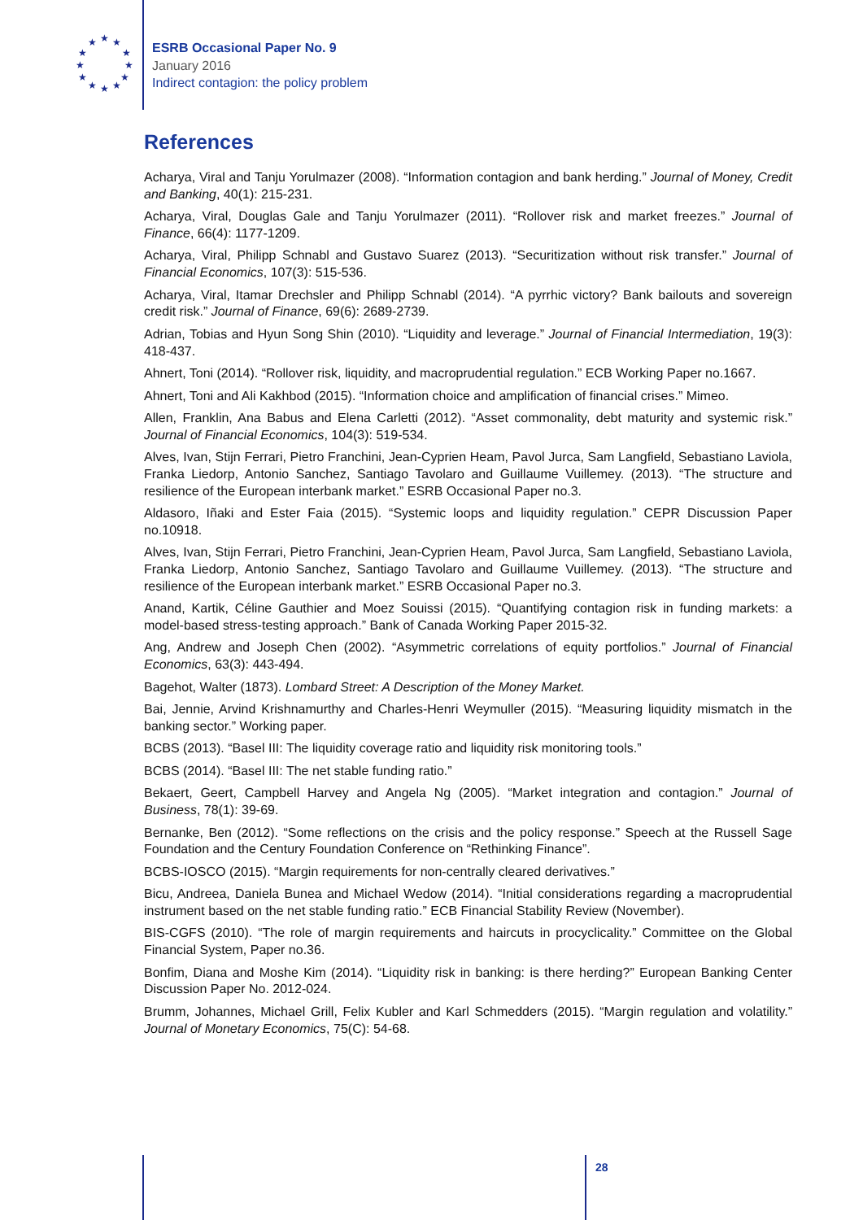★ ★ ★
★
★
★
★ ★ ★
★
★
★
ESRB Occasional Paper No. 9
January 2016
Indirect contagion: the policy problem
References
Acharya, Viral and Tanju Yorulmazer (2008). “Information contagion and bank herding.” Journal of Money, Credit and Banking, 40(1): 215-231.
Acharya, Viral, Douglas Gale and Tanju Yorulmazer (2011). “Rollover risk and market freezes.” Journal of Finance, 66(4): 1177-1209.
Acharya, Viral, Philipp Schnabl and Gustavo Suarez (2013). “Securitization without risk transfer.” Journal of Financial Economics, 107(3): 515-536.
Acharya, Viral, Itamar Drechsler and Philipp Schnabl (2014). “A pyrrhic victory? Bank bailouts and sovereign credit risk.” Journal of Finance, 69(6): 2689-2739.
Adrian, Tobias and Hyun Song Shin (2010). “Liquidity and leverage.” Journal of Financial Intermediation, 19(3): 418-437.
Ahnert, Toni (2014). “Rollover risk, liquidity, and macroprudential regulation.” ECB Working Paper no.1667.
Ahnert, Toni and Ali Kakhbod (2015). “Information choice and amplification of financial crises.” Mimeo.
Allen, Franklin, Ana Babus and Elena Carletti (2012). “Asset commonality, debt maturity and systemic risk.” Journal of Financial Economics, 104(3): 519-534.
Alves, Ivan, Stijn Ferrari, Pietro Franchini, Jean-Cyprien Heam, Pavol Jurca, Sam Langfield, Sebastiano Laviola, Franka Liedorp, Antonio Sanchez, Santiago Tavolaro and Guillaume Vuillemey. (2013). “The structure and resilience of the European interbank market.” ESRB Occasional Paper no.3.
Aldasoro, Iñaki and Ester Faia (2015). “Systemic loops and liquidity regulation.” CEPR Discussion Paper no.10918.
Alves, Ivan, Stijn Ferrari, Pietro Franchini, Jean-Cyprien Heam, Pavol Jurca, Sam Langfield, Sebastiano Laviola, Franka Liedorp, Antonio Sanchez, Santiago Tavolaro and Guillaume Vuillemey. (2013). “The structure and resilience of the European interbank market.” ESRB Occasional Paper no.3.
Anand, Kartik, Céline Gauthier and Moez Souissi (2015). “Quantifying contagion risk in funding markets: a model-based stress-testing approach.” Bank of Canada Working Paper 2015-32.
Ang, Andrew and Joseph Chen (2002). “Asymmetric correlations of equity portfolios.” Journal of Financial Economics, 63(3): 443-494.
Bagehot, Walter (1873). Lombard Street: A Description of the Money Market.
Bai, Jennie, Arvind Krishnamurthy and Charles-Henri Weymuller (2015). “Measuring liquidity mismatch in the banking sector.” Working paper.
BCBS (2013). “Basel III: The liquidity coverage ratio and liquidity risk monitoring tools.”
BCBS (2014). “Basel III: The net stable funding ratio.”
Bekaert, Geert, Campbell Harvey and Angela Ng (2005). “Market integration and contagion.” Journal of Business, 78(1): 39-69.
Bernanke, Ben (2012). “Some reflections on the crisis and the policy response.” Speech at the Russell Sage Foundation and the Century Foundation Conference on “Rethinking Finance”.
BCBS-IOSCO (2015). “Margin requirements for non-centrally cleared derivatives.”
Bicu, Andreea, Daniela Bunea and Michael Wedow (2014). “Initial considerations regarding a macroprudential instrument based on the net stable funding ratio.” ECB Financial Stability Review (November).
BIS-CGFS (2010). “The role of margin requirements and haircuts in procyclicality.” Committee on the Global Financial System, Paper no.36.
Bonfim, Diana and Moshe Kim (2014). “Liquidity risk in banking: is there herding?” European Banking Center Discussion Paper No. 2012-024.
Brumm, Johannes, Michael Grill, Felix Kubler and Karl Schmedders (2015). “Margin regulation and volatility.” Journal of Monetary Economics, 75(C): 54-68.
28